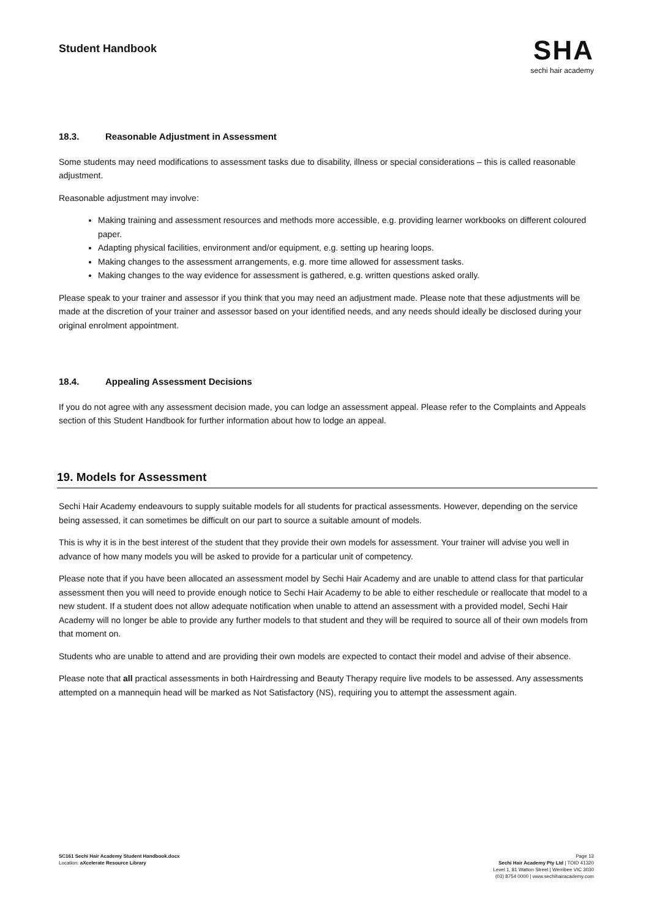Student Handbook
SHA
sechi hair academy
18.3. Reasonable Adjustment in Assessment
Some students may need modifications to assessment tasks due to disability, illness or special considerations – this is called reasonable adjustment.
Reasonable adjustment may involve:
Making training and assessment resources and methods more accessible, e.g. providing learner workbooks on different coloured paper.
Adapting physical facilities, environment and/or equipment, e.g. setting up hearing loops.
Making changes to the assessment arrangements, e.g. more time allowed for assessment tasks.
Making changes to the way evidence for assessment is gathered, e.g. written questions asked orally.
Please speak to your trainer and assessor if you think that you may need an adjustment made. Please note that these adjustments will be made at the discretion of your trainer and assessor based on your identified needs, and any needs should ideally be disclosed during your original enrolment appointment.
18.4. Appealing Assessment Decisions
If you do not agree with any assessment decision made, you can lodge an assessment appeal. Please refer to the Complaints and Appeals section of this Student Handbook for further information about how to lodge an appeal.
19. Models for Assessment
Sechi Hair Academy endeavours to supply suitable models for all students for practical assessments. However, depending on the service being assessed, it can sometimes be difficult on our part to source a suitable amount of models.
This is why it is in the best interest of the student that they provide their own models for assessment. Your trainer will advise you well in advance of how many models you will be asked to provide for a particular unit of competency.
Please note that if you have been allocated an assessment model by Sechi Hair Academy and are unable to attend class for that particular assessment then you will need to provide enough notice to Sechi Hair Academy to be able to either reschedule or reallocate that model to a new student. If a student does not allow adequate notification when unable to attend an assessment with a provided model, Sechi Hair Academy will no longer be able to provide any further models to that student and they will be required to source all of their own models from that moment on.
Students who are unable to attend and are providing their own models are expected to contact their model and advise of their absence.
Please note that all practical assessments in both Hairdressing and Beauty Therapy require live models to be assessed. Any assessments attempted on a mannequin head will be marked as Not Satisfactory (NS), requiring you to attempt the assessment again.
SC161 Sechi Hair Academy Student Handbook.docx
Location: aXcelerate Resource Library
Page 13
Sechi Hair Academy Pty Ltd | TOID 41320
Level 1, 81 Watton Street | Werribee VIC 3030
(03) 8754 0000 | www.sechihairacademy.com